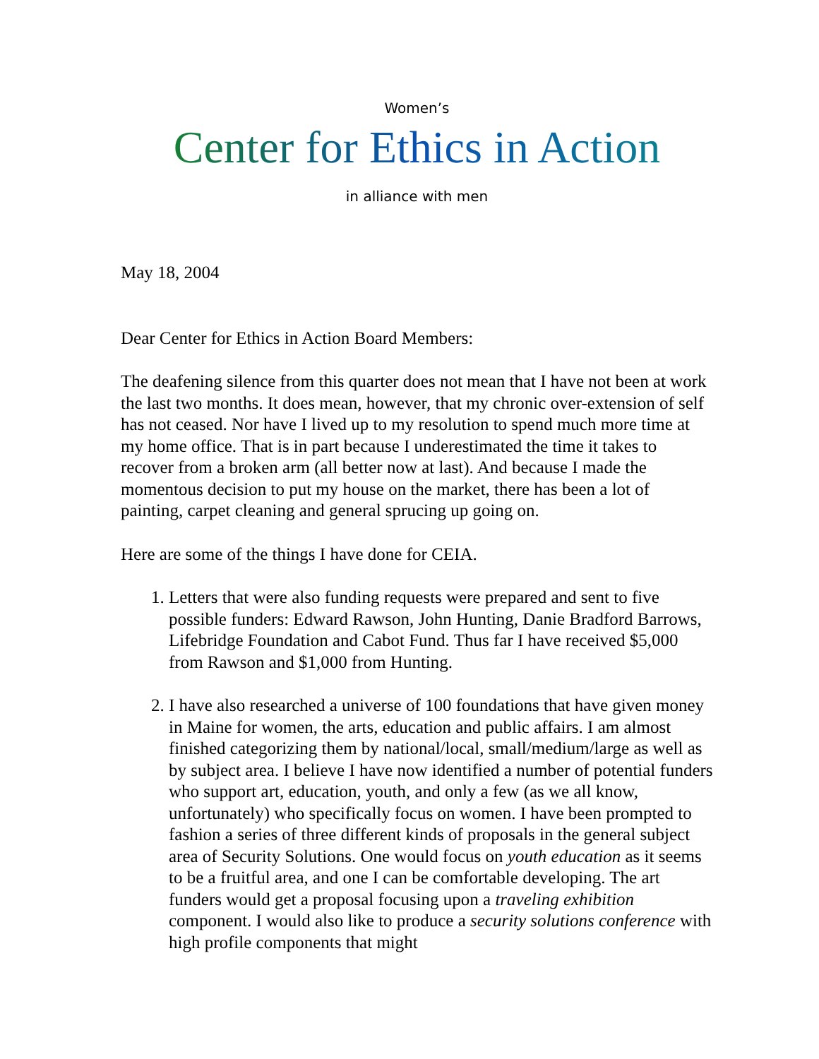Women’s
Center for Ethics in Action
in alliance with men
May 18, 2004
Dear Center for Ethics in Action Board Members:
The deafening silence from this quarter does not mean that I have not been at work the last two months. It does mean, however, that my chronic over-extension of self has not ceased. Nor have I lived up to my resolution to spend much more time at my home office. That is in part because I underestimated the time it takes to recover from a broken arm (all better now at last). And because I made the momentous decision to put my house on the market, there has been a lot of painting, carpet cleaning and general sprucing up going on.
Here are some of the things I have done for CEIA.
1. Letters that were also funding requests were prepared and sent to five possible funders: Edward Rawson, John Hunting, Danie Bradford Barrows, Lifebridge Foundation and Cabot Fund. Thus far I have received $5,000 from Rawson and $1,000 from Hunting.
2. I have also researched a universe of 100 foundations that have given money in Maine for women, the arts, education and public affairs. I am almost finished categorizing them by national/local, small/medium/large as well as by subject area. I believe I have now identified a number of potential funders who support art, education, youth, and only a few (as we all know, unfortunately) who specifically focus on women. I have been prompted to fashion a series of three different kinds of proposals in the general subject area of Security Solutions. One would focus on youth education as it seems to be a fruitful area, and one I can be comfortable developing. The art funders would get a proposal focusing upon a traveling exhibition component. I would also like to produce a security solutions conference with high profile components that might